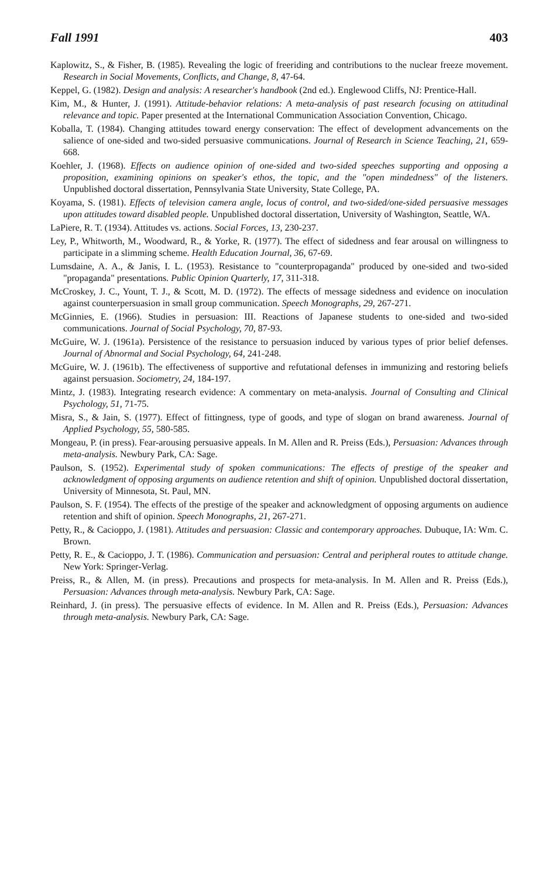Fall 1991 403
Kaplowitz, S., & Fisher, B. (1985). Revealing the logic of freeriding and contributions to the nuclear freeze movement. Research in Social Movements, Conflicts, and Change, 8, 47-64.
Keppel, G. (1982). Design and analysis: A researcher's handbook (2nd ed.). Englewood Cliffs, NJ: Prentice-Hall.
Kim, M., & Hunter, J. (1991). Attitude-behavior relations: A meta-analysis of past research focusing on attitudinal relevance and topic. Paper presented at the International Communication Association Convention, Chicago.
Koballa, T. (1984). Changing attitudes toward energy conservation: The effect of development advancements on the salience of one-sided and two-sided persuasive communications. Journal of Research in Science Teaching, 21, 659-668.
Koehler, J. (1968). Effects on audience opinion of one-sided and two-sided speeches supporting and opposing a proposition, examining opinions on speaker's ethos, the topic, and the "open mindedness" of the listeners. Unpublished doctoral dissertation, Pennsylvania State University, State College, PA.
Koyama, S. (1981). Effects of television camera angle, locus of control, and two-sided/one-sided persuasive messages upon attitudes toward disabled people. Unpublished doctoral dissertation, University of Washington, Seattle, WA.
LaPiere, R. T. (1934). Attitudes vs. actions. Social Forces, 13, 230-237.
Ley, P., Whitworth, M., Woodward, R., & Yorke, R. (1977). The effect of sidedness and fear arousal on willingness to participate in a slimming scheme. Health Education Journal, 36, 67-69.
Lumsdaine, A. A., & Janis, I. L. (1953). Resistance to "counterpropaganda" produced by one-sided and two-sided "propaganda" presentations. Public Opinion Quarterly, 17, 311-318.
McCroskey, J. C., Yount, T. J., & Scott, M. D. (1972). The effects of message sidedness and evidence on inoculation against counterpersuasion in small group communication. Speech Monographs, 29, 267-271.
McGinnies, E. (1966). Studies in persuasion: III. Reactions of Japanese students to one-sided and two-sided communications. Journal of Social Psychology, 70, 87-93.
McGuire, W. J. (1961a). Persistence of the resistance to persuasion induced by various types of prior belief defenses. Journal of Abnormal and Social Psychology, 64, 241-248.
McGuire, W. J. (1961b). The effectiveness of supportive and refutational defenses in immunizing and restoring beliefs against persuasion. Sociometry, 24, 184-197.
Mintz, J. (1983). Integrating research evidence: A commentary on meta-analysis. Journal of Consulting and Clinical Psychology, 51, 71-75.
Misra, S., & Jain, S. (1977). Effect of fittingness, type of goods, and type of slogan on brand awareness. Journal of Applied Psychology, 55, 580-585.
Mongeau, P. (in press). Fear-arousing persuasive appeals. In M. Allen and R. Preiss (Eds.), Persuasion: Advances through meta-analysis. Newbury Park, CA: Sage.
Paulson, S. (1952). Experimental study of spoken communications: The effects of prestige of the speaker and acknowledgment of opposing arguments on audience retention and shift of opinion. Unpublished doctoral dissertation, University of Minnesota, St. Paul, MN.
Paulson, S. F. (1954). The effects of the prestige of the speaker and acknowledgment of opposing arguments on audience retention and shift of opinion. Speech Monographs, 21, 267-271.
Petty, R., & Cacioppo, J. (1981). Attitudes and persuasion: Classic and contemporary approaches. Dubuque, IA: Wm. C. Brown.
Petty, R. E., & Cacioppo, J. T. (1986). Communication and persuasion: Central and peripheral routes to attitude change. New York: Springer-Verlag.
Preiss, R., & Allen, M. (in press). Precautions and prospects for meta-analysis. In M. Allen and R. Preiss (Eds.), Persuasion: Advances through meta-analysis. Newbury Park, CA: Sage.
Reinhard, J. (in press). The persuasive effects of evidence. In M. Allen and R. Preiss (Eds.), Persuasion: Advances through meta-analysis. Newbury Park, CA: Sage.